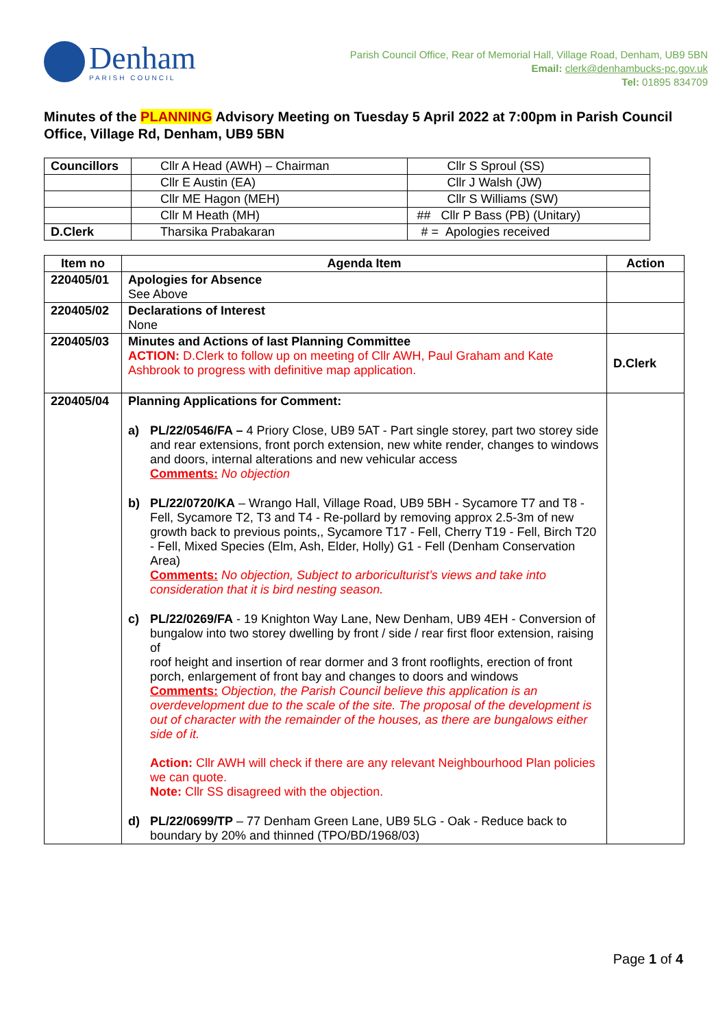Denham
PARISH COUNCIL
Parish Council Office, Rear of Memorial Hall, Village Road, Denham, UB9 5BN
Email: clerk@denhambucks-pc.gov.uk
Tel: 01895 834709
Minutes of the PLANNING Advisory Meeting on Tuesday 5 April 2022 at 7:00pm in Parish Council Office, Village Rd, Denham, UB9 5BN
| Councillors | Cllr A Head (AWH) – Chairman | Cllr S Sproul (SS) |
| | Cllr E Austin (EA) | Cllr J Walsh (JW) |
| | Cllr ME Hagon (MEH) | Cllr S Williams (SW) |
| | Cllr M Heath (MH) | ## Cllr P Bass (PB) (Unitary) |
| D.Clerk | Tharsika Prabakaran | # = Apologies received |
| Item no | Agenda Item | Action |
| --- | --- | --- |
| 220405/01 | Apologies for Absence See Above | |
| 220405/02 | Declarations of Interest None | |
| 220405/03 | Minutes and Actions of last Planning Committee ACTION: D.Clerk to follow up on meeting of Cllr AWH, Paul Graham and Kate Ashbrook to progress with definitive map application. | D.Clerk |
| 220405/04 | Planning Applications for Comment: a) PL/22/0546/FA – 4 Priory Close, UB9 5AT - Part single storey, part two storey side and rear extensions, front porch extension, new white render, changes to windows and doors, internal alterations and new vehicular access Comments: No objection b) PL/22/0720/KA – Wrango Hall, Village Road, UB9 5BH - Sycamore T7 and T8 - Fell, Sycamore T2, T3 and T4 - Re-pollard by removing approx 2.5-3m of new growth back to previous points,, Sycamore T17 - Fell, Cherry T19 - Fell, Birch T20 - Fell, Mixed Species (Elm, Ash, Elder, Holly) G1 - Fell (Denham Conservation Area) Comments: No objection, Subject to arboriculturist’s views and take into consideration that it is bird nesting season. c) PL/22/0269/FA - 19 Knighton Way Lane, New Denham, UB9 4EH - Conversion of bungalow into two storey dwelling by front / side / rear first floor extension, raising of roof height and insertion of rear dormer and 3 front rooflights, erection of front porch, enlargement of front bay and changes to doors and windows Comments: Objection, the Parish Council believe this application is an overdevelopment due to the scale of the site. The proposal of the development is out of character with the remainder of the houses, as there are bungalows either side of it. Action: Cllr AWH will check if there are any relevant Neighbourhood Plan policies we can quote. Note: Cllr SS disagreed with the objection. d) PL/22/0699/TP – 77 Denham Green Lane, UB9 5LG - Oak - Reduce back to boundary by 20% and thinned (TPO/BD/1968/03) | |
Page 1 of 4